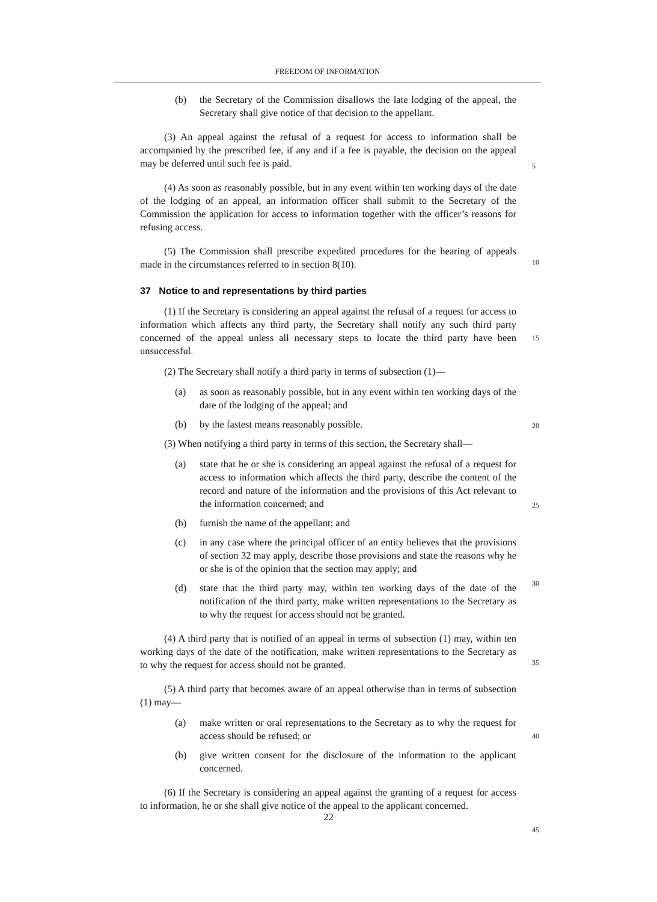FREEDOM OF INFORMATION
(b) the Secretary of the Commission disallows the late lodging of the appeal, the Secretary shall give notice of that decision to the appellant.
5
(3) An appeal against the refusal of a request for access to information shall be accompanied by the prescribed fee, if any and if a fee is payable, the decision on the appeal may be deferred until such fee is paid.
(4) As soon as reasonably possible, but in any event within ten working days of the date of the lodging of an appeal, an information officer shall submit to the Secretary of the Commission the application for access to information together with the officer’s reasons for refusing access.
10
(5) The Commission shall prescribe expedited procedures for the hearing of appeals made in the circumstances referred to in section 8(10).
37 Notice to and representations by third parties
15
(1) If the Secretary is considering an appeal against the refusal of a request for access to information which affects any third party, the Secretary shall notify any such third party concerned of the appeal unless all necessary steps to locate the third party have been unsuccessful.
(2) The Secretary shall notify a third party in terms of subsection (1)—
(a) as soon as reasonably possible, but in any event within ten working days of the date of the lodging of the appeal; and
20
(b) by the fastest means reasonably possible.
(3) When notifying a third party in terms of this section, the Secretary shall—
25
(a) state that he or she is considering an appeal against the refusal of a request for access to information which affects the third party, describe the content of the record and nature of the information and the provisions of this Act relevant to the information concerned; and
(b) furnish the name of the appellant; and
30
(c) in any case where the principal officer of an entity believes that the provisions of section 32 may apply, describe those provisions and state the reasons why he or she is of the opinion that the section may apply; and
(d) state that the third party may, within ten working days of the date of the notification of the third party, make written representations to the Secretary as to why the request for access should not be granted.
35
(4) A third party that is notified of an appeal in terms of subsection (1) may, within ten working days of the date of the notification, make written representations to the Secretary as to why the request for access should not be granted.
(5) A third party that becomes aware of an appeal otherwise than in terms of subsection (1) may—
40
(a) make written or oral representations to the Secretary as to why the request for access should be refused; or
(b) give written consent for the disclosure of the information to the applicant concerned.
45
(6) If the Secretary is considering an appeal against the granting of a request for access to information, he or she shall give notice of the appeal to the applicant concerned.
22